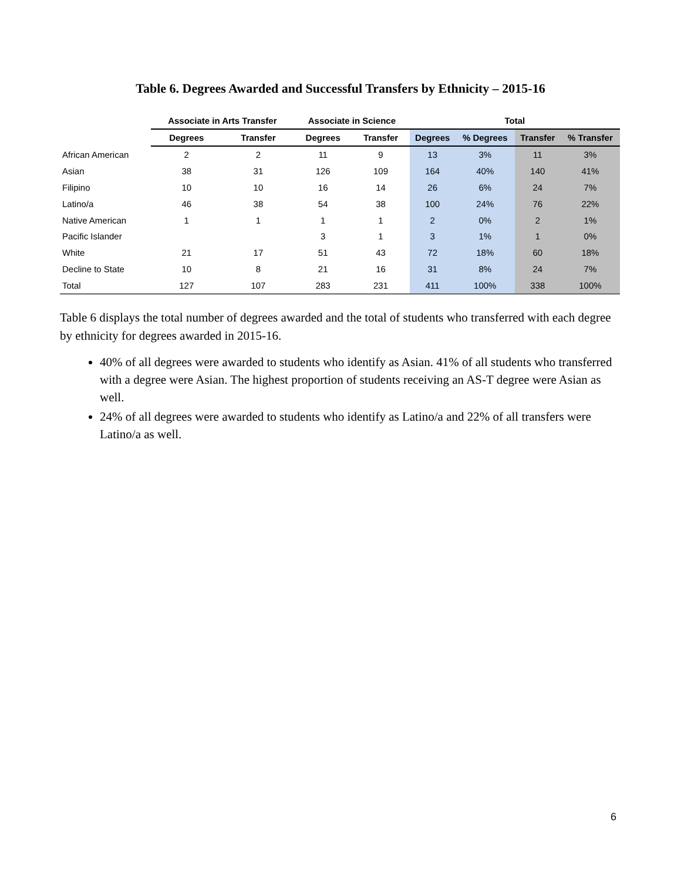Table 6. Degrees Awarded and Successful Transfers by Ethnicity – 2015-16
| | Associate in Arts Transfer | | Associate in Science | | Total | | | |
| --- | --- | --- | --- | --- | --- | --- | --- | --- |
| | Degrees | Transfer | Degrees | Transfer | Degrees | % Degrees | Transfer | % Transfer |
| African American | 2 | 2 | 11 | 9 | 13 | 3% | 11 | 3% |
| Asian | 38 | 31 | 126 | 109 | 164 | 40% | 140 | 41% |
| Filipino | 10 | 10 | 16 | 14 | 26 | 6% | 24 | 7% |
| Latino/a | 46 | 38 | 54 | 38 | 100 | 24% | 76 | 22% |
| Native American | 1 | 1 | 1 | 1 | 2 | 0% | 2 | 1% |
| Pacific Islander | | | 3 | 1 | 3 | 1% | 1 | 0% |
| White | 21 | 17 | 51 | 43 | 72 | 18% | 60 | 18% |
| Decline to State | 10 | 8 | 21 | 16 | 31 | 8% | 24 | 7% |
| Total | 127 | 107 | 283 | 231 | 411 | 100% | 338 | 100% |
Table 6 displays the total number of degrees awarded and the total of students who transferred with each degree by ethnicity for degrees awarded in 2015-16.
40% of all degrees were awarded to students who identify as Asian. 41% of all students who transferred with a degree were Asian. The highest proportion of students receiving an AS-T degree were Asian as well.
24% of all degrees were awarded to students who identify as Latino/a and 22% of all transfers were Latino/a as well.
6